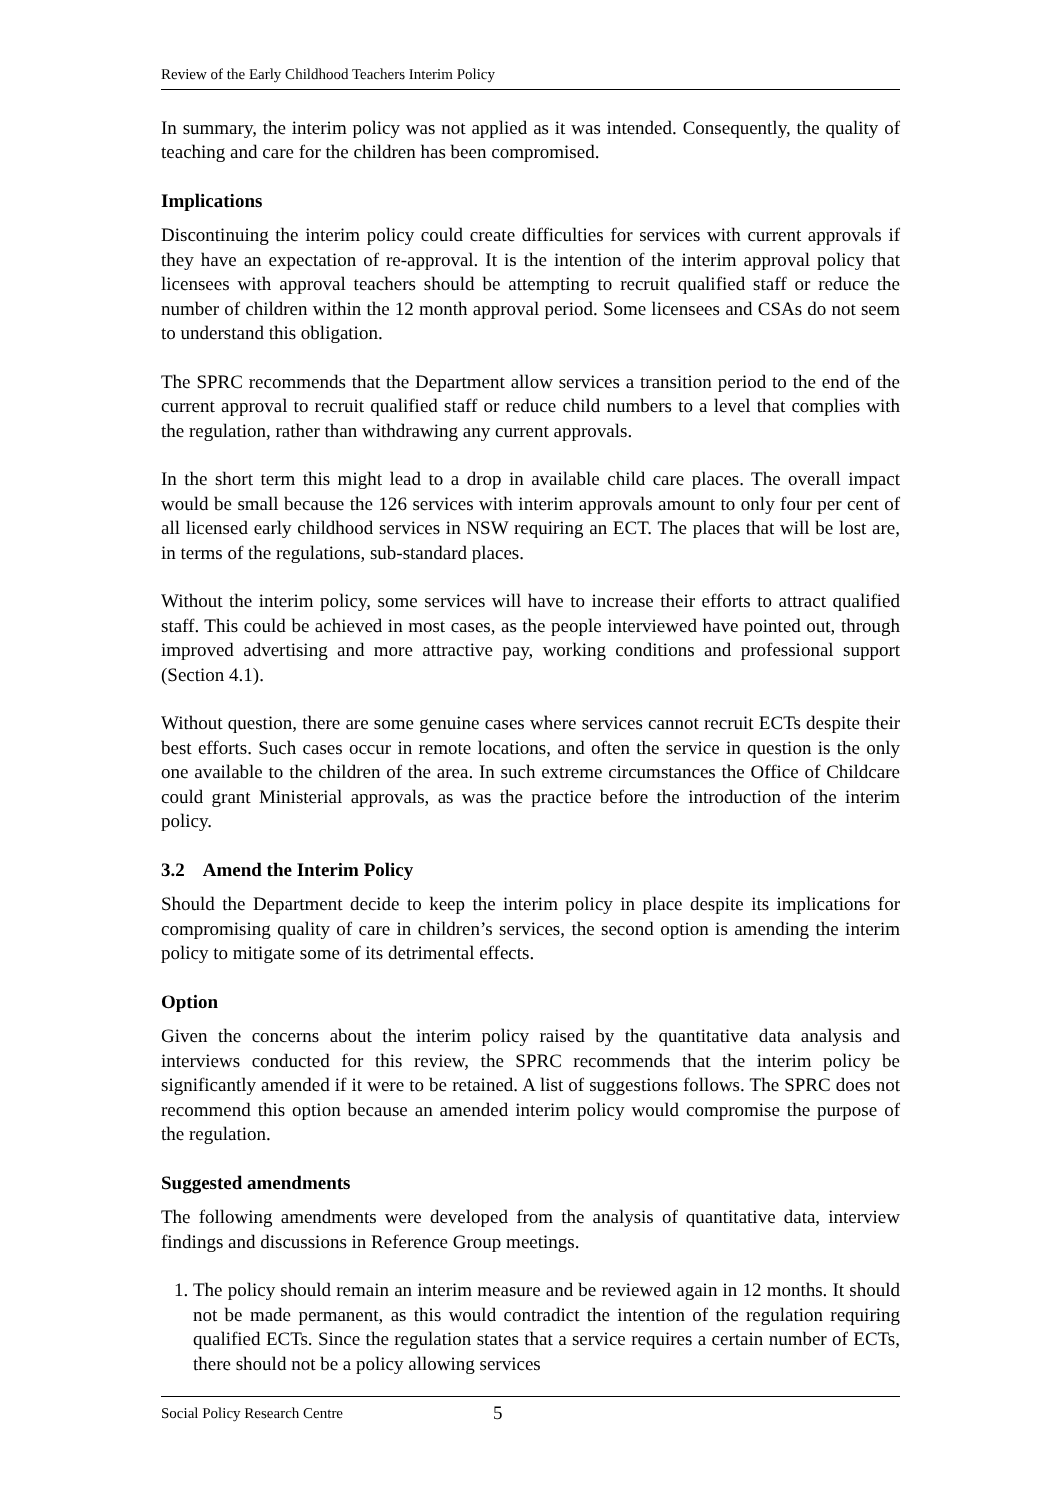Review of the Early Childhood Teachers Interim Policy
In summary, the interim policy was not applied as it was intended. Consequently, the quality of teaching and care for the children has been compromised.
Implications
Discontinuing the interim policy could create difficulties for services with current approvals if they have an expectation of re-approval. It is the intention of the interim approval policy that licensees with approval teachers should be attempting to recruit qualified staff or reduce the number of children within the 12 month approval period. Some licensees and CSAs do not seem to understand this obligation.
The SPRC recommends that the Department allow services a transition period to the end of the current approval to recruit qualified staff or reduce child numbers to a level that complies with the regulation, rather than withdrawing any current approvals.
In the short term this might lead to a drop in available child care places. The overall impact would be small because the 126 services with interim approvals amount to only four per cent of all licensed early childhood services in NSW requiring an ECT. The places that will be lost are, in terms of the regulations, sub-standard places.
Without the interim policy, some services will have to increase their efforts to attract qualified staff. This could be achieved in most cases, as the people interviewed have pointed out, through improved advertising and more attractive pay, working conditions and professional support (Section 4.1).
Without question, there are some genuine cases where services cannot recruit ECTs despite their best efforts. Such cases occur in remote locations, and often the service in question is the only one available to the children of the area. In such extreme circumstances the Office of Childcare could grant Ministerial approvals, as was the practice before the introduction of the interim policy.
3.2 Amend the Interim Policy
Should the Department decide to keep the interim policy in place despite its implications for compromising quality of care in children’s services, the second option is amending the interim policy to mitigate some of its detrimental effects.
Option
Given the concerns about the interim policy raised by the quantitative data analysis and interviews conducted for this review, the SPRC recommends that the interim policy be significantly amended if it were to be retained. A list of suggestions follows. The SPRC does not recommend this option because an amended interim policy would compromise the purpose of the regulation.
Suggested amendments
The following amendments were developed from the analysis of quantitative data, interview findings and discussions in Reference Group meetings.
1. The policy should remain an interim measure and be reviewed again in 12 months. It should not be made permanent, as this would contradict the intention of the regulation requiring qualified ECTs. Since the regulation states that a service requires a certain number of ECTs, there should not be a policy allowing services
Social Policy Research Centre 5